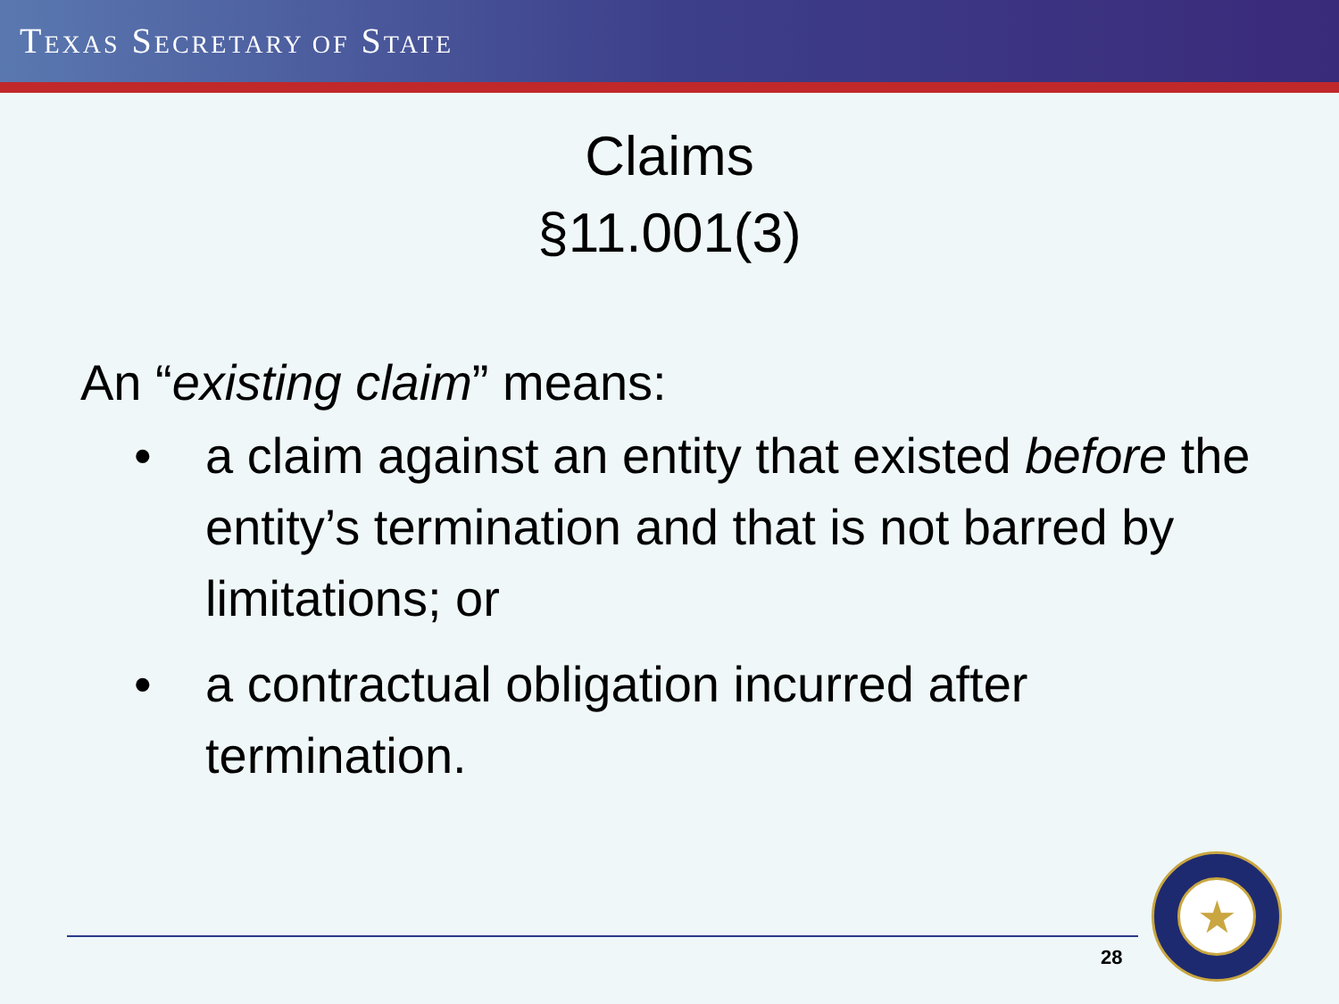TEXAS SECRETARY OF STATE
Claims
§11.001(3)
An “existing claim” means:
• a claim against an entity that existed before the entity’s termination and that is not barred by limitations; or
• a contractual obligation incurred after termination.
28
★